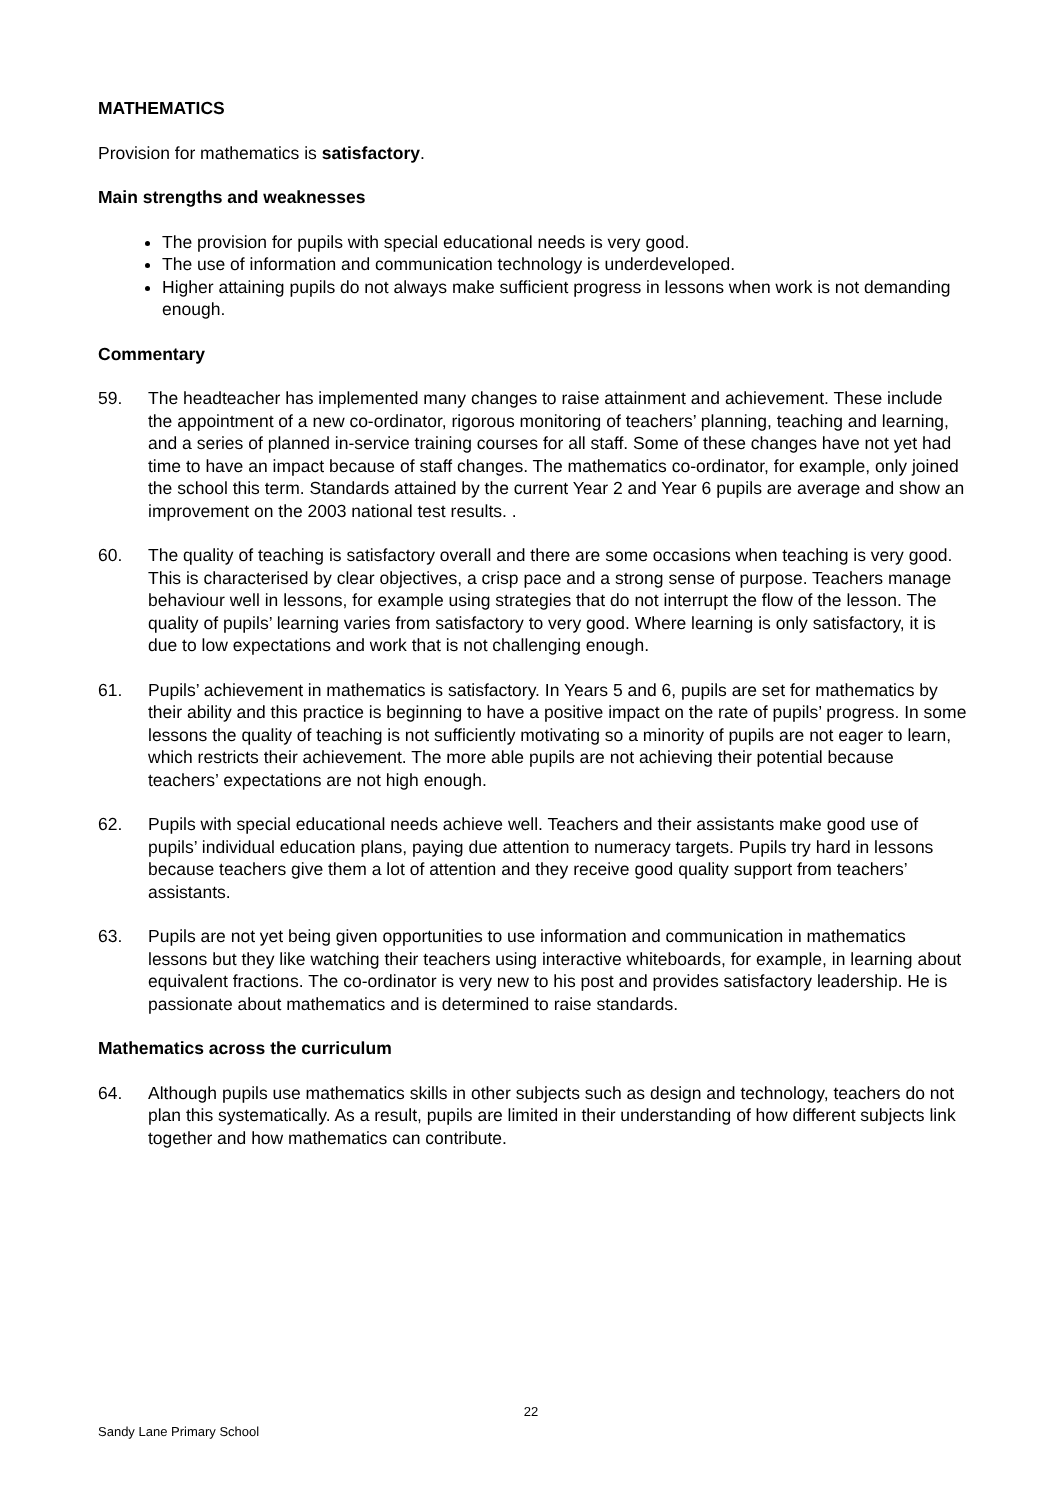MATHEMATICS
Provision for mathematics is satisfactory.
Main strengths and weaknesses
The provision for pupils with special educational needs is very good.
The use of information and communication technology is underdeveloped.
Higher attaining pupils do not always make sufficient progress in lessons when work is not demanding enough.
Commentary
59. The headteacher has implemented many changes to raise attainment and achievement. These include the appointment of a new co-ordinator, rigorous monitoring of teachers’ planning, teaching and learning, and a series of planned in-service training courses for all staff. Some of these changes have not yet had time to have an impact because of staff changes. The mathematics co-ordinator, for example, only joined the school this term. Standards attained by the current Year 2 and Year 6 pupils are average and show an improvement on the 2003 national test results. .
60. The quality of teaching is satisfactory overall and there are some occasions when teaching is very good. This is characterised by clear objectives, a crisp pace and a strong sense of purpose. Teachers manage behaviour well in lessons, for example using strategies that do not interrupt the flow of the lesson. The quality of pupils’ learning varies from satisfactory to very good. Where learning is only satisfactory, it is due to low expectations and work that is not challenging enough.
61. Pupils’ achievement in mathematics is satisfactory. In Years 5 and 6, pupils are set for mathematics by their ability and this practice is beginning to have a positive impact on the rate of pupils’ progress. In some lessons the quality of teaching is not sufficiently motivating so a minority of pupils are not eager to learn, which restricts their achievement. The more able pupils are not achieving their potential because teachers’ expectations are not high enough.
62. Pupils with special educational needs achieve well. Teachers and their assistants make good use of pupils’ individual education plans, paying due attention to numeracy targets. Pupils try hard in lessons because teachers give them a lot of attention and they receive good quality support from teachers’ assistants.
63. Pupils are not yet being given opportunities to use information and communication in mathematics lessons but they like watching their teachers using interactive whiteboards, for example, in learning about equivalent fractions. The co-ordinator is very new to his post and provides satisfactory leadership. He is passionate about mathematics and is determined to raise standards.
Mathematics across the curriculum
64. Although pupils use mathematics skills in other subjects such as design and technology, teachers do not plan this systematically. As a result, pupils are limited in their understanding of how different subjects link together and how mathematics can contribute.
22
Sandy Lane Primary School